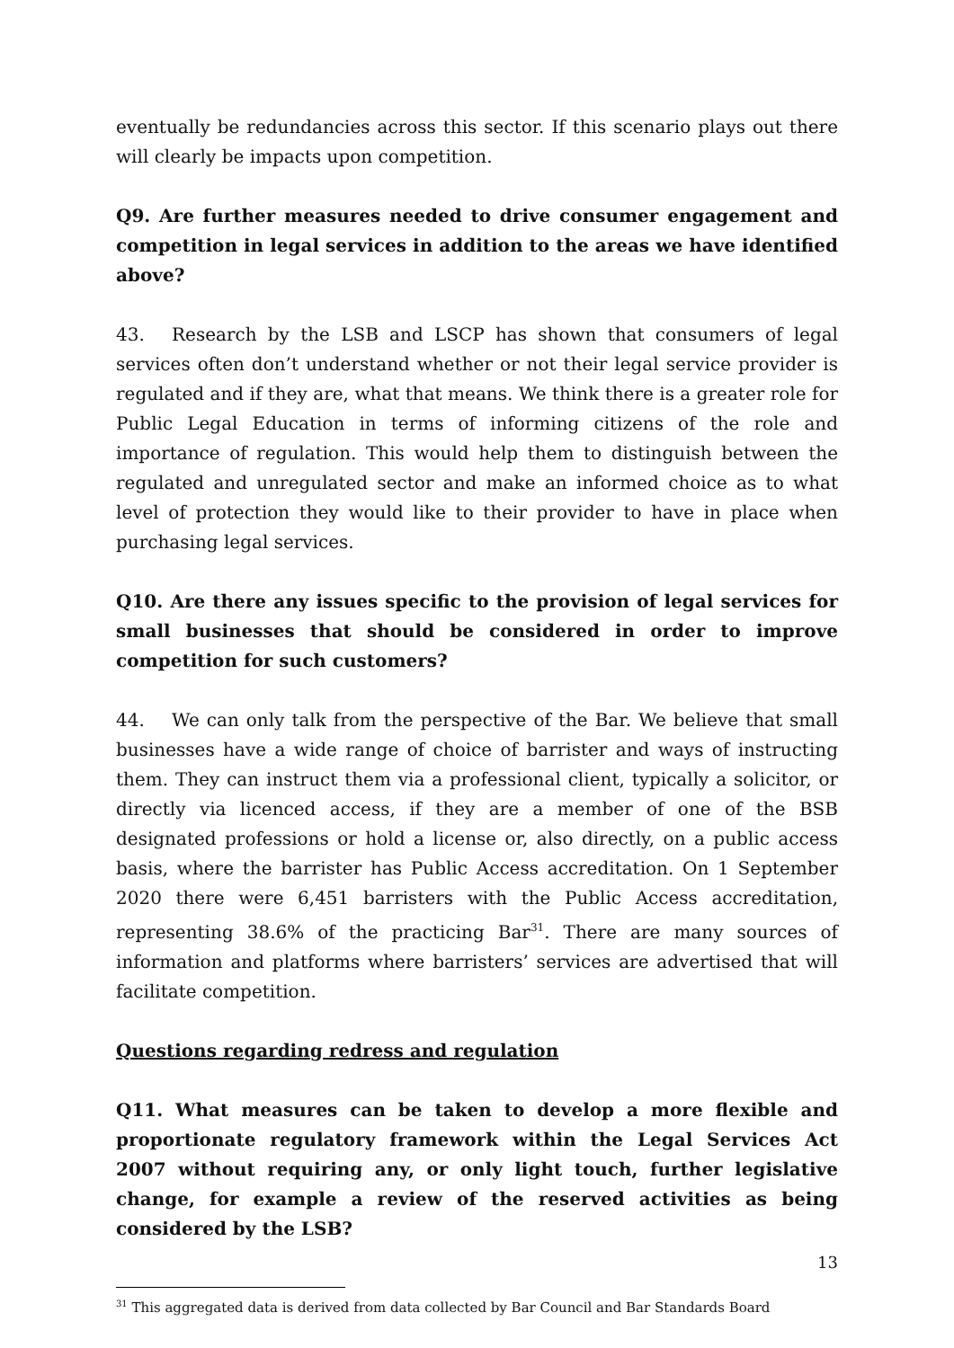eventually be redundancies across this sector. If this scenario plays out there will clearly be impacts upon competition.
Q9. Are further measures needed to drive consumer engagement and competition in legal services in addition to the areas we have identified above?
43. Research by the LSB and LSCP has shown that consumers of legal services often don’t understand whether or not their legal service provider is regulated and if they are, what that means. We think there is a greater role for Public Legal Education in terms of informing citizens of the role and importance of regulation. This would help them to distinguish between the regulated and unregulated sector and make an informed choice as to what level of protection they would like to their provider to have in place when purchasing legal services.
Q10. Are there any issues specific to the provision of legal services for small businesses that should be considered in order to improve competition for such customers?
44. We can only talk from the perspective of the Bar. We believe that small businesses have a wide range of choice of barrister and ways of instructing them. They can instruct them via a professional client, typically a solicitor, or directly via licenced access, if they are a member of one of the BSB designated professions or hold a license or, also directly, on a public access basis, where the barrister has Public Access accreditation. On 1 September 2020 there were 6,451 barristers with the Public Access accreditation, representing 38.6% of the practicing Bar<sup>31</sup>. There are many sources of information and platforms where barristers’ services are advertised that will facilitate competition.
Questions regarding redress and regulation
Q11. What measures can be taken to develop a more flexible and proportionate regulatory framework within the Legal Services Act 2007 without requiring any, or only light touch, further legislative change, for example a review of the reserved activities as being considered by the LSB?
<sup>31</sup> This aggregated data is derived from data collected by Bar Council and Bar Standards Board
13